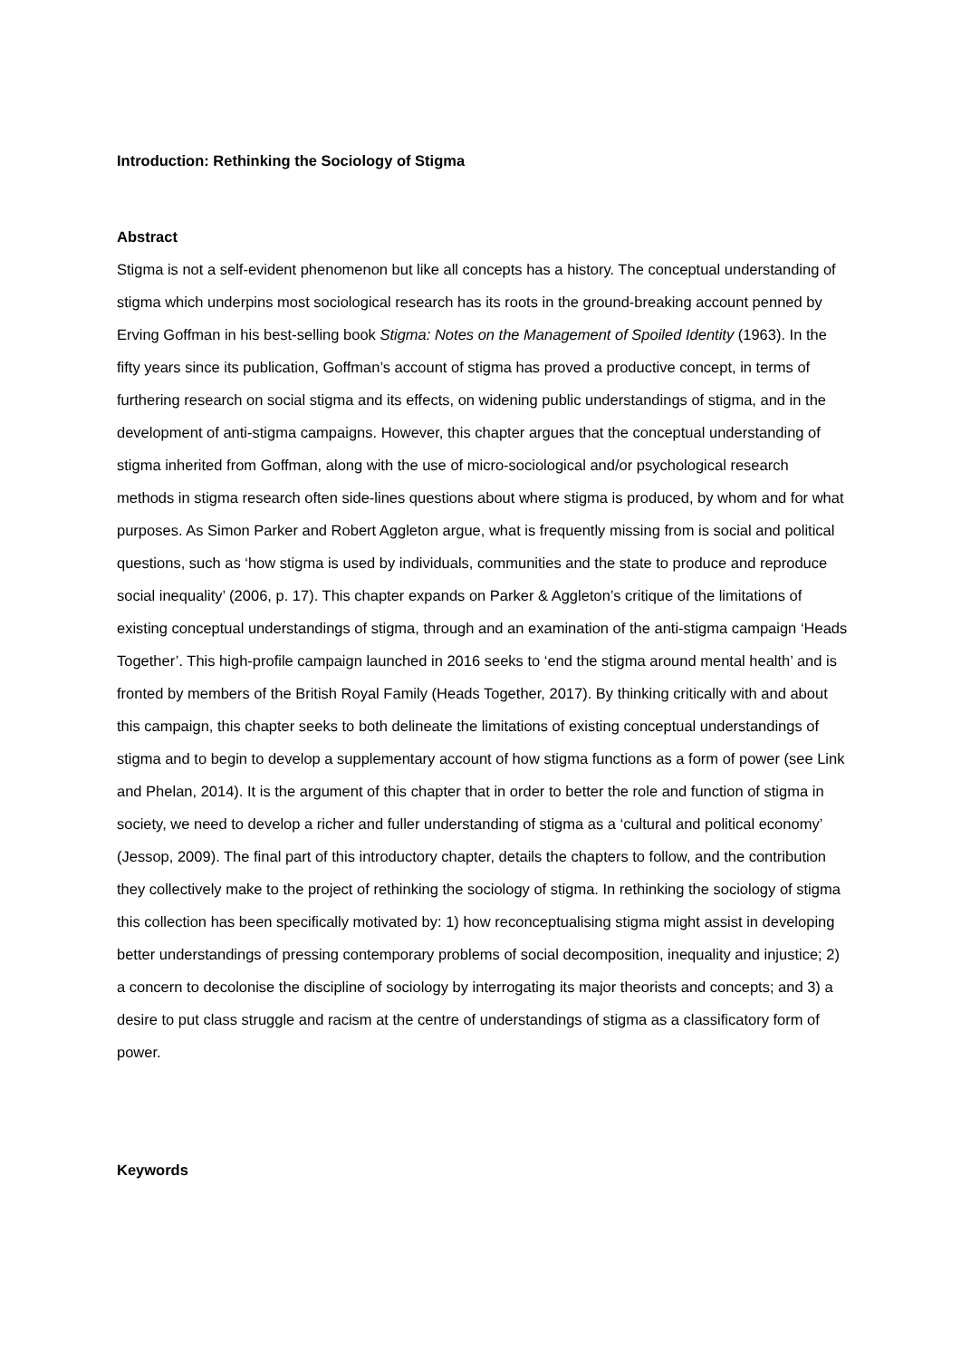Introduction: Rethinking the Sociology of Stigma
Abstract
Stigma is not a self-evident phenomenon but like all concepts has a history. The conceptual understanding of stigma which underpins most sociological research has its roots in the ground-breaking account penned by Erving Goffman in his best-selling book Stigma: Notes on the Management of Spoiled Identity (1963). In the fifty years since its publication, Goffman’s account of stigma has proved a productive concept, in terms of furthering research on social stigma and its effects, on widening public understandings of stigma, and in the development of anti-stigma campaigns. However, this chapter argues that the conceptual understanding of stigma inherited from Goffman, along with the use of micro-sociological and/or psychological research methods in stigma research often side-lines questions about where stigma is produced, by whom and for what purposes. As Simon Parker and Robert Aggleton argue, what is frequently missing from is social and political questions, such as ‘how stigma is used by individuals, communities and the state to produce and reproduce social inequality’ (2006, p. 17). This chapter expands on Parker & Aggleton’s critique of the limitations of existing conceptual understandings of stigma, through and an examination of the anti-stigma campaign ‘Heads Together’. This high-profile campaign launched in 2016 seeks to ‘end the stigma around mental health’ and is fronted by members of the British Royal Family (Heads Together, 2017). By thinking critically with and about this campaign, this chapter seeks to both delineate the limitations of existing conceptual understandings of stigma and to begin to develop a supplementary account of how stigma functions as a form of power (see Link and Phelan, 2014). It is the argument of this chapter that in order to better the role and function of stigma in society, we need to develop a richer and fuller understanding of stigma as a ‘cultural and political economy’ (Jessop, 2009). The final part of this introductory chapter, details the chapters to follow, and the contribution they collectively make to the project of rethinking the sociology of stigma. In rethinking the sociology of stigma this collection has been specifically motivated by: 1) how reconceptualising stigma might assist in developing better understandings of pressing contemporary problems of social decomposition, inequality and injustice; 2) a concern to decolonise the discipline of sociology by interrogating its major theorists and concepts; and 3) a desire to put class struggle and racism at the centre of understandings of stigma as a classificatory form of power.
Keywords